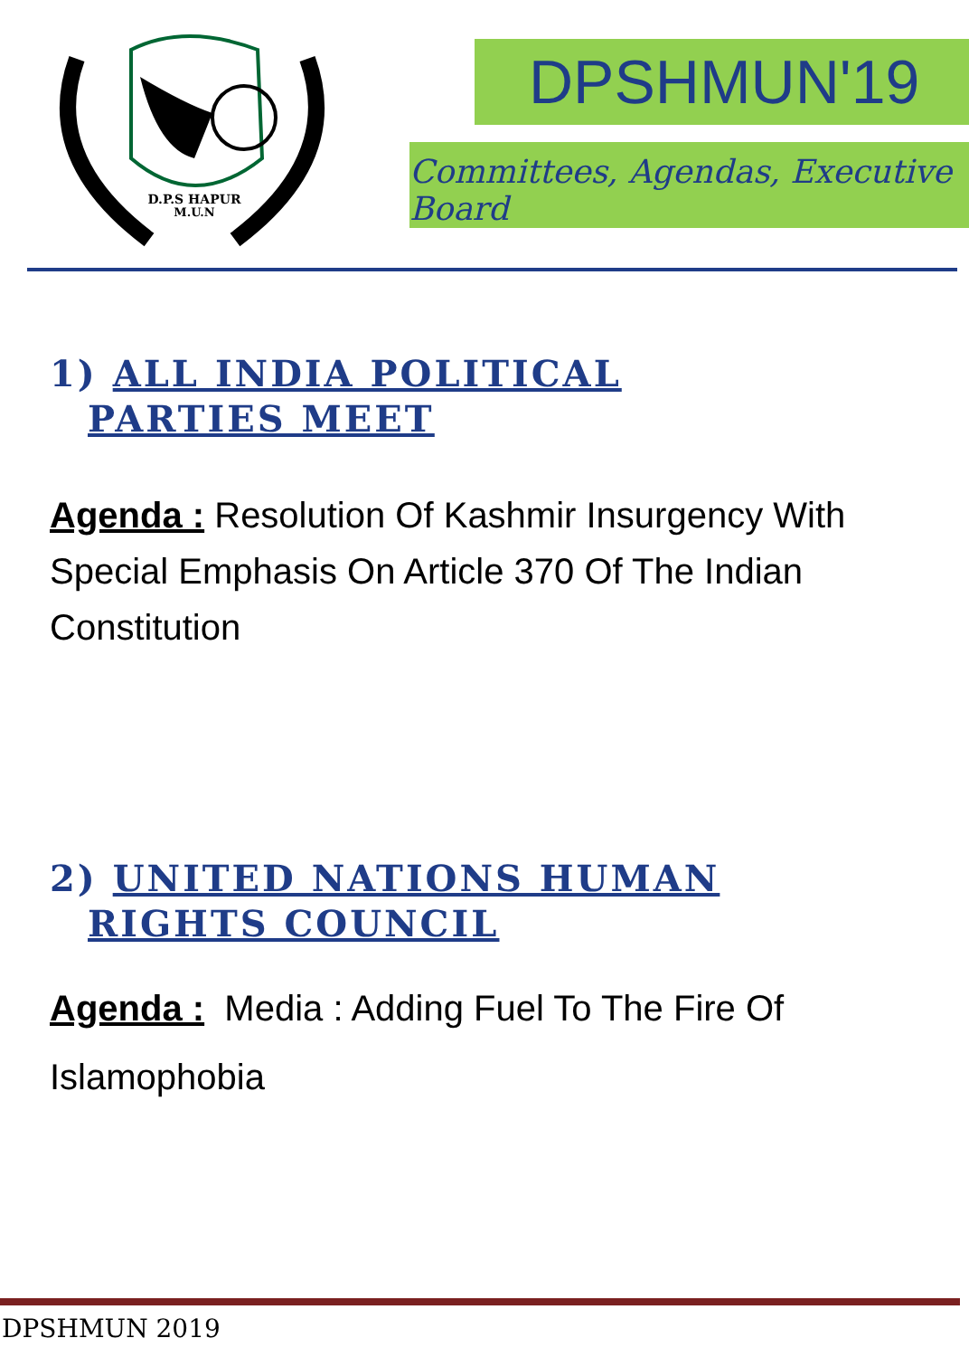D.P.S HAPUR
M.U.N
DPSHMUN'19
Committees, Agendas, Executive Board
1) ALL INDIA POLITICAL
PARTIES MEET
Agenda : Resolution Of Kashmir Insurgency With Special Emphasis On Article 370 Of The Indian Constitution
2) UNITED NATIONS HUMAN
RIGHTS COUNCIL
Agenda : Media : Adding Fuel To The Fire Of Islamophobia
DPSHMUN 2019